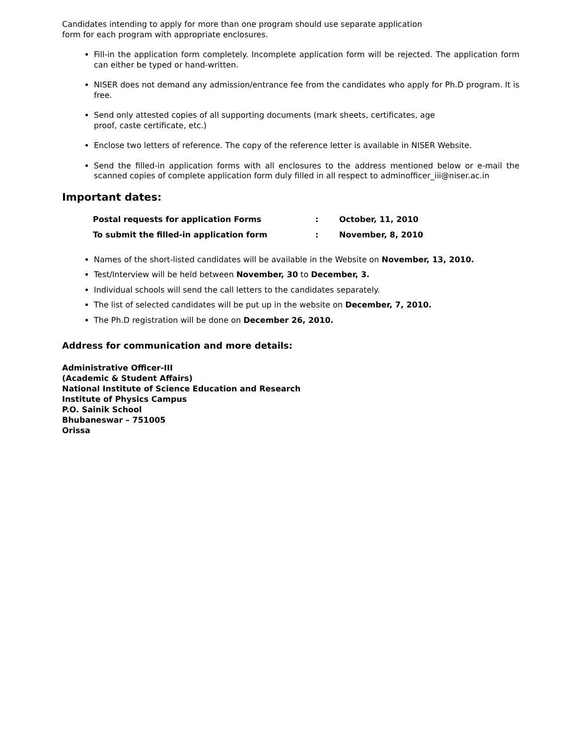Candidates intending to apply for more than one program should use separate application
form for each program with appropriate enclosures.
Fill-in the application form completely. Incomplete application form will be rejected. The application form can either be typed or hand-written.
NISER does not demand any admission/entrance fee from the candidates who apply for Ph.D program. It is free.
Send only attested copies of all supporting documents (mark sheets, certificates, age
proof, caste certificate, etc.)
Enclose two letters of reference. The copy of the reference letter is available in NISER Website.
Send the filled-in application forms with all enclosures to the address mentioned below or e-mail the scanned copies of complete application form duly filled in all respect to adminofficer_iii@niser.ac.in
Important dates:
| Postal requests for application Forms | : | October, 11, 2010 |
| To submit the filled-in application form | : | November, 8, 2010 |
Names of the short-listed candidates will be available in the Website on November, 13, 2010.
Test/Interview will be held between November, 30 to December, 3.
Individual schools will send the call letters to the candidates separately.
The list of selected candidates will be put up in the website on December, 7, 2010.
The Ph.D registration will be done on December 26, 2010.
Address for communication and more details:
Administrative Officer-III
(Academic & Student Affairs)
National Institute of Science Education and Research
Institute of Physics Campus
P.O. Sainik School
Bhubaneswar – 751005
Orissa